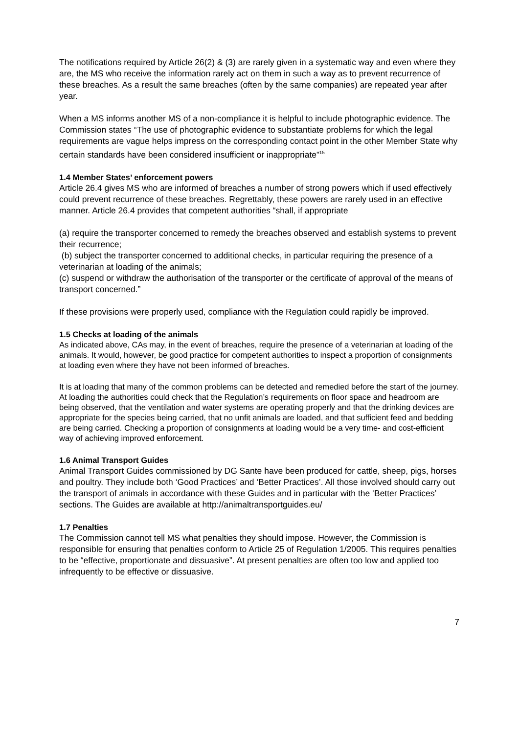The notifications required by Article 26(2) & (3) are rarely given in a systematic way and even where they are, the MS who receive the information rarely act on them in such a way as to prevent recurrence of these breaches. As a result the same breaches (often by the same companies) are repeated year after year.
When a MS informs another MS of a non-compliance it is helpful to include photographic evidence. The Commission states “The use of photographic evidence to substantiate problems for which the legal requirements are vague helps impress on the corresponding contact point in the other Member State why certain standards have been considered insufficient or inappropriate”<sup>15</sup>
1.4 Member States’ enforcement powers
Article 26.4 gives MS who are informed of breaches a number of strong powers which if used effectively could prevent recurrence of these breaches. Regrettably, these powers are rarely used in an effective manner. Article 26.4 provides that competent authorities “shall, if appropriate
(a) require the transporter concerned to remedy the breaches observed and establish systems to prevent their recurrence;
(b) subject the transporter concerned to additional checks, in particular requiring the presence of a veterinarian at loading of the animals;
(c) suspend or withdraw the authorisation of the transporter or the certificate of approval of the means of transport concerned.”
If these provisions were properly used, compliance with the Regulation could rapidly be improved.
1.5 Checks at loading of the animals
As indicated above, CAs may, in the event of breaches, require the presence of a veterinarian at loading of the animals. It would, however, be good practice for competent authorities to inspect a proportion of consignments at loading even where they have not been informed of breaches.
It is at loading that many of the common problems can be detected and remedied before the start of the journey. At loading the authorities could check that the Regulation’s requirements on floor space and headroom are being observed, that the ventilation and water systems are operating properly and that the drinking devices are appropriate for the species being carried, that no unfit animals are loaded, and that sufficient feed and bedding are being carried. Checking a proportion of consignments at loading would be a very time- and cost-efficient way of achieving improved enforcement.
1.6 Animal Transport Guides
Animal Transport Guides commissioned by DG Sante have been produced for cattle, sheep, pigs, horses and poultry. They include both ‘Good Practices’ and ‘Better Practices’. All those involved should carry out the transport of animals in accordance with these Guides and in particular with the ‘Better Practices’ sections. The Guides are available at http://animaltransportguides.eu/
1.7 Penalties
The Commission cannot tell MS what penalties they should impose. However, the Commission is responsible for ensuring that penalties conform to Article 25 of Regulation 1/2005. This requires penalties to be “effective, proportionate and dissuasive”. At present penalties are often too low and applied too infrequently to be effective or dissuasive.
7